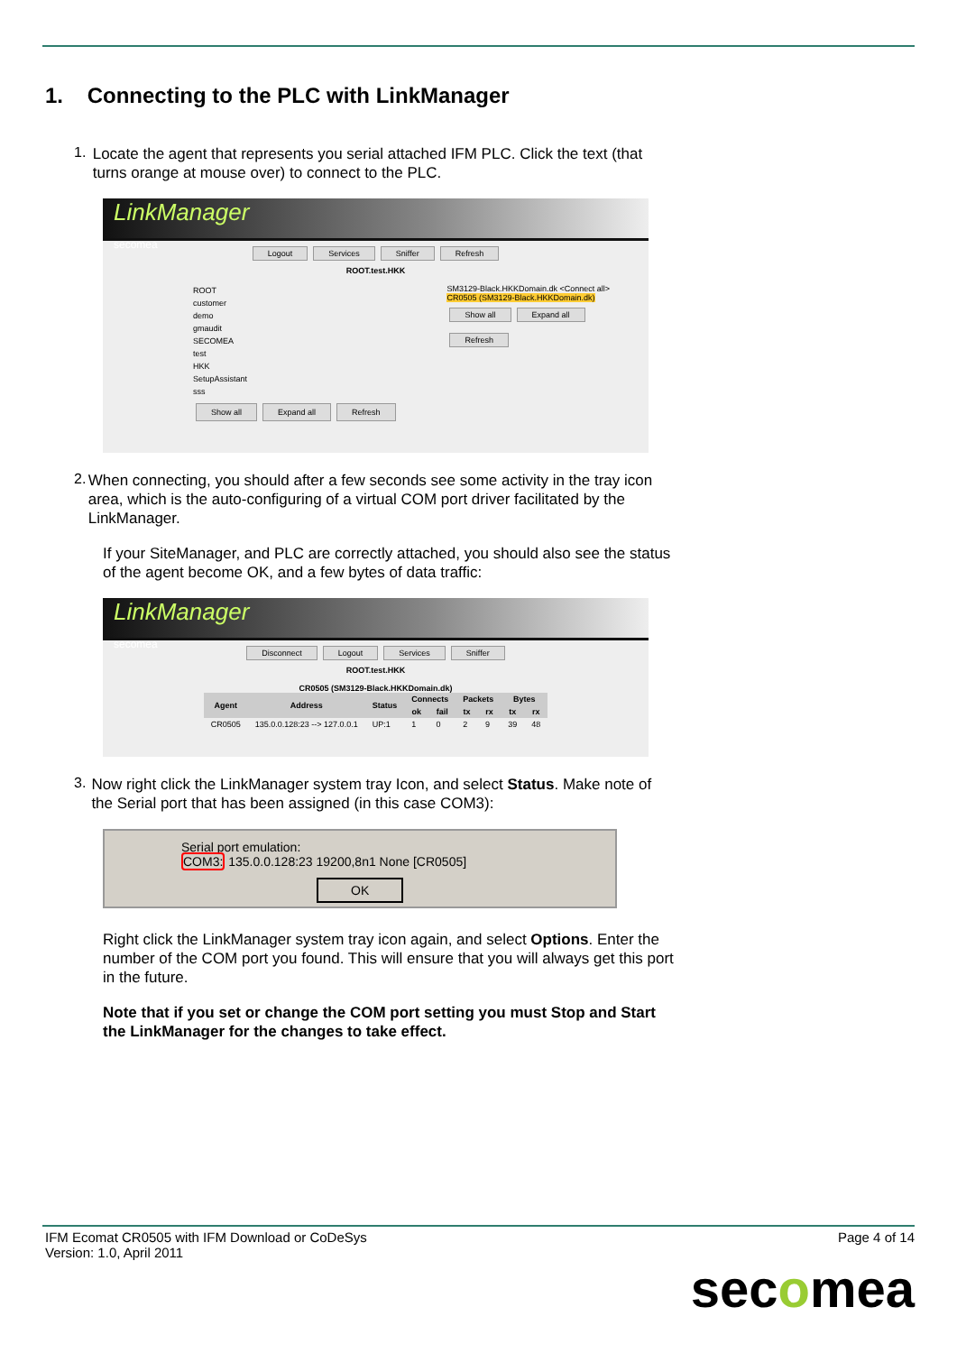1. Connecting to the PLC with LinkManager
1.
Locate the agent that represents you serial attached IFM PLC. Click the text (that turns orange at mouse over) to connect to the PLC.
LinkManager
secomea
Logout Services Sniffer Refresh
ROOT.test.HKK
ROOT
customer
demo
gmaudit
SECOMEA
test
HKK
SetupAssistant
sss
Show all Expand all Refresh
SM3129-Black.HKKDomain.dk <Connect all>
CR0505 (SM3129-Black.HKKDomain.dk)
Show all Expand all Refresh
2.
When connecting, you should after a few seconds see some activity in the tray icon area, which is the auto-configuring of a virtual COM port driver facilitated by the LinkManager.
If your SiteManager, and PLC are correctly attached, you should also see the status of the agent become OK, and a few bytes of data traffic:
LinkManager
secomea
Disconnect Logout Services Sniffer
ROOT.test.HKK
CR0505 (SM3129-Black.HKKDomain.dk)
| Agent | Address | Status | Connects | | Packets | | Bytes | |
| --- | --- | --- | --- | --- | --- | --- | --- | --- |
| | | | ok | fail | tx | rx | tx | rx |
| CR0505 | 135.0.0.128:23 --> 127.0.0.1 | UP:1 | 1 | 0 | 2 | 9 | 39 | 48 |
3.
Now right click the LinkManager system tray Icon, and select Status. Make note of the Serial port that has been assigned (in this case COM3):
Serial port emulation:
COM3: 135.0.0.128:23 19200,8n1 None [CR0505]
OK
Right click the LinkManager system tray icon again, and select Options. Enter the number of the COM port you found. This will ensure that you will always get this port in the future.
Note that if you set or change the COM port setting you must Stop and Start the LinkManager for the changes to take effect.
IFM Ecomat CR0505 with IFM Download or CoDeSys
Version: 1.0, April 2011
Page 4 of 14
secomea